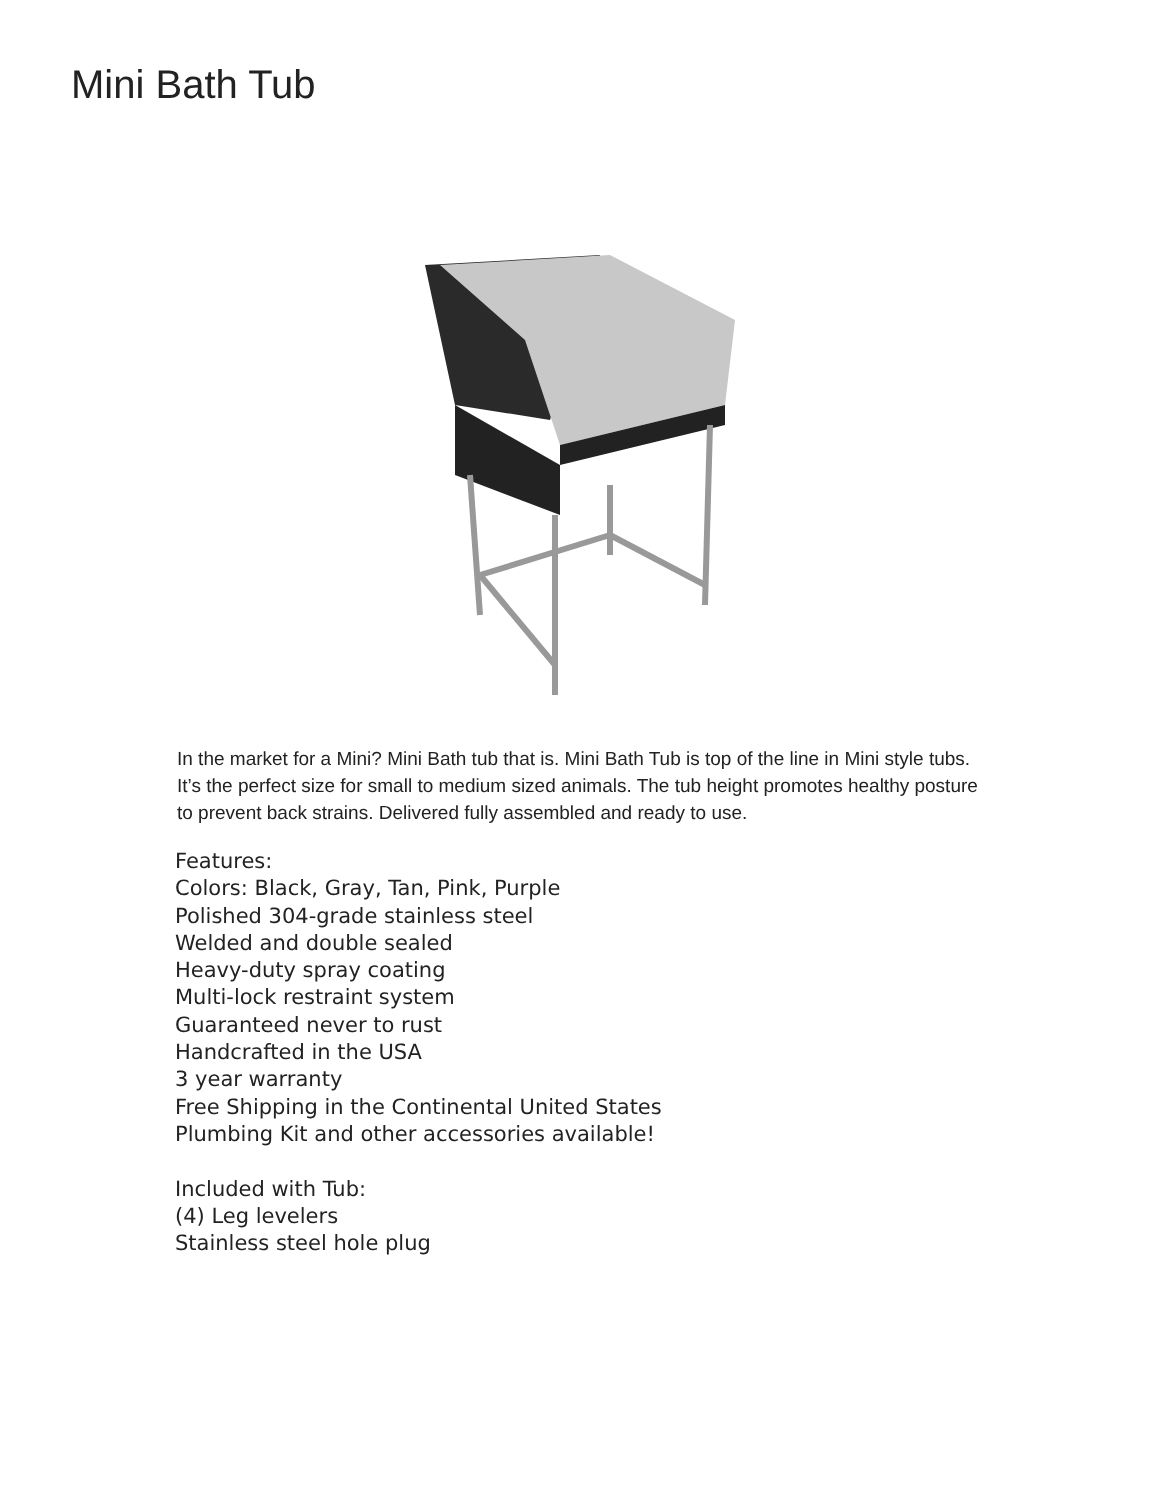Mini Bath Tub
In the market for a Mini? Mini Bath tub that is. Mini Bath Tub is top of the line in Mini style tubs. It’s the perfect size for small to medium sized animals. The tub height promotes healthy posture to prevent back strains. Delivered fully assembled and ready to use.
Features:
Colors: Black, Gray, Tan, Pink, Purple
Polished 304-grade stainless steel
Welded and double sealed
Heavy-duty spray coating
Multi-lock restraint system
Guaranteed never to rust
Handcrafted in the USA
3 year warranty
Free Shipping in the Continental United States
Plumbing Kit and other accessories available!
Included with Tub:
(4) Leg levelers
Stainless steel hole plug